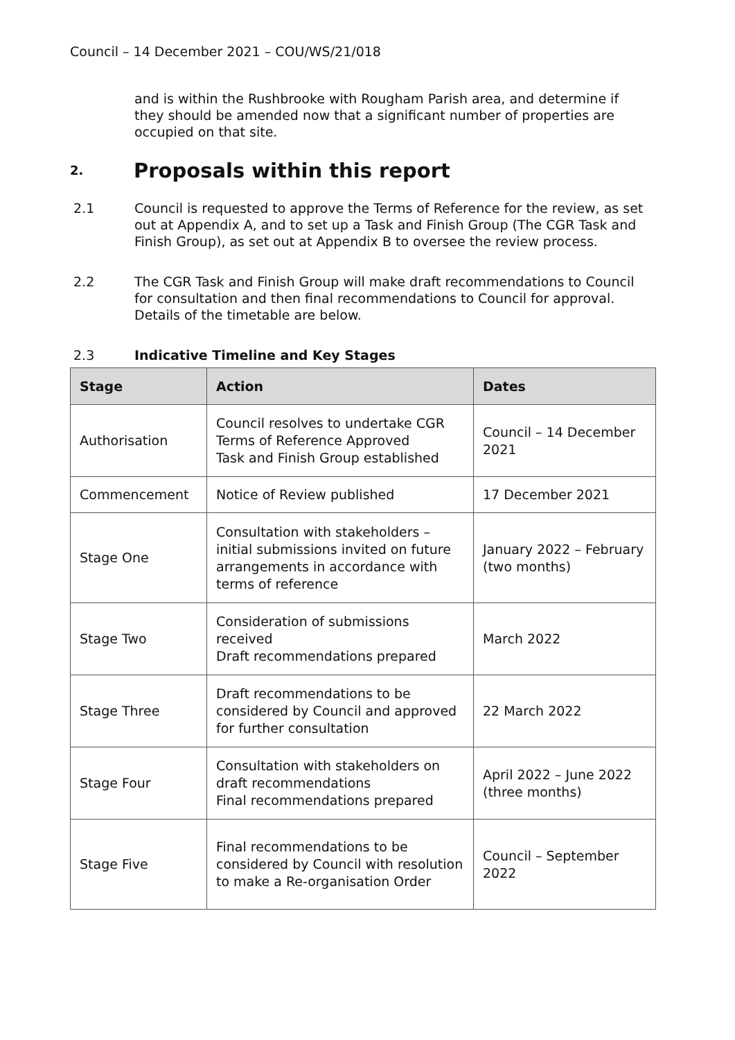Council – 14 December 2021 – COU/WS/21/018
and is within the Rushbrooke with Rougham Parish area, and determine if they should be amended now that a significant number of properties are occupied on that site.
2. Proposals within this report
2.1 Council is requested to approve the Terms of Reference for the review, as set out at Appendix A, and to set up a Task and Finish Group (The CGR Task and Finish Group), as set out at Appendix B to oversee the review process.
2.2 The CGR Task and Finish Group will make draft recommendations to Council for consultation and then final recommendations to Council for approval. Details of the timetable are below.
2.3 Indicative Timeline and Key Stages
| Stage | Action | Dates |
| --- | --- | --- |
| Authorisation | Council resolves to undertake CGR Terms of Reference Approved Task and Finish Group established | Council – 14 December 2021 |
| Commencement | Notice of Review published | 17 December 2021 |
| Stage One | Consultation with stakeholders – initial submissions invited on future arrangements in accordance with terms of reference | January 2022 – February (two months) |
| Stage Two | Consideration of submissions received Draft recommendations prepared | March 2022 |
| Stage Three | Draft recommendations to be considered by Council and approved for further consultation | 22 March 2022 |
| Stage Four | Consultation with stakeholders on draft recommendations Final recommendations prepared | April 2022 – June 2022 (three months) |
| Stage Five | Final recommendations to be considered by Council with resolution to make a Re-organisation Order | Council – September 2022 |